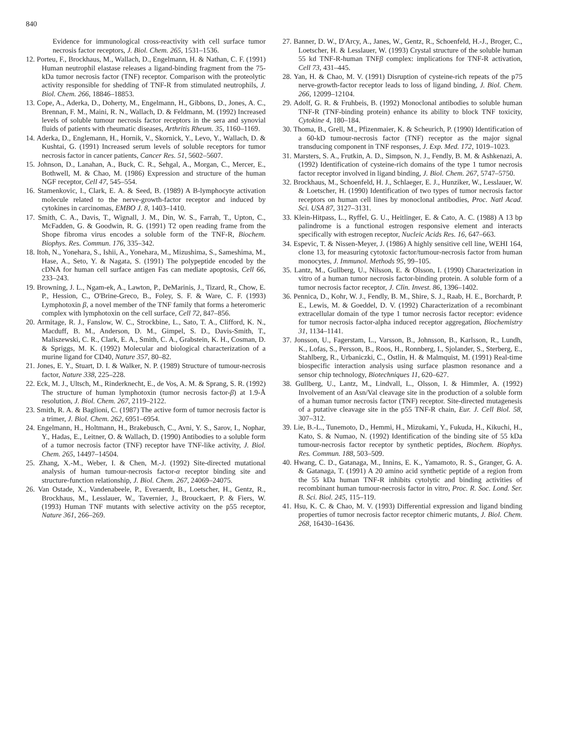840
Evidence for immunological cross-reactivity with cell surface tumor necrosis factor receptors, J. Biol. Chem. 265, 1531–1536.
12. Porteu, F., Brockhaus, M., Wallach, D., Engelmann, H. & Nathan, C. F. (1991) Human neutrophil elastase releases a ligand-binding fragment from the 75-kDa tumor necrosis factor (TNF) receptor. Comparison with the proteolytic activity responsible for shedding of TNF-R from stimulated neutrophils, J. Biol. Chem. 266, 18846–18853.
13. Cope, A., Aderka, D., Doherty, M., Engelmann, H., Gibbons, D., Jones, A. C., Brennan, F. M., Maini, R. N., Wallach, D. & Feldmann, M. (1992) Increased levels of soluble tumour necrosis factor receptors in the sera and synovial fluids of patients with rheumatic diseases, Arthritis Rheum. 35, 1160–1169.
14. Aderka, D., Englemann, H., Hornik, V., Skornick, Y., Levo, Y., Wallach, D. & Kushtai, G. (1991) Increased serum levels of soluble receptors for tumor necrosis factor in cancer patients, Cancer Res. 51, 5602–5607.
15. Johnson, D., Lanahan, A., Buck, C. R., Sehgal, A., Morgan, C., Mercer, E., Bothwell, M. & Chao, M. (1986) Expression and structure of the human NGF receptor, Cell 47, 545–554.
16. Stamenkovic, I., Clark, E. A. & Seed, B. (1989) A B-lymphocyte activation molecule related to the nerve-growth-factor receptor and induced by cytokines in carcinomas, EMBO J. 8, 1403–1410.
17. Smith, C. A., Davis, T., Wignall, J. M., Din, W. S., Farrah, T., Upton, C., McFadden, G. & Goodwin, R. G. (1991) T2 open reading frame from the Shope fibroma virus encodes a soluble form of the TNF-R, Biochem. Biophys. Res. Commun. 176, 335–342.
18. Itoh, N., Yonehara, S., Ishii, A., Yonehara, M., Mizushima, S., Sameshima, M., Hase, A., Seto, Y. & Nagata, S. (1991) The polypeptide encoded by the cDNA for human cell surface antigen Fas can mediate apoptosis, Cell 66, 233–243.
19. Browning, J. L., Ngam-ek, A., Lawton, P., DeMarinis, J., Tizard, R., Chow, E. P., Hession, C., O'Brine-Greco, B., Foley, S. F. & Ware, C. F. (1993) Lymphotoxin β, a novel member of the TNF family that forms a heteromeric complex with lymphotoxin on the cell surface, Cell 72, 847–856.
20. Armitage, R. J., Fanslow, W. C., Strockbine, L., Sato, T. A., Clifford, K. N., Macduff, B. M., Anderson, D. M., Gimpel, S. D., Davis-Smith, T., Maliszewski, C. R., Clark, E. A., Smith, C. A., Grabstein, K. H., Cosman, D. & Spriggs, M. K. (1992) Molecular and biological characterization of a murine ligand for CD40, Nature 357, 80–82.
21. Jones, E. Y., Stuart, D. I. & Walker, N. P. (1989) Structure of tumour-necrosis factor, Nature 338, 225–228.
22. Eck, M. J., Ultsch, M., Rinderknecht, E., de Vos, A. M. & Sprang, S. R. (1992) The structure of human lymphotoxin (tumor necrosis factor-β) at 1.9-Å resolution, J. Biol. Chem. 267, 2119–2122.
23. Smith, R. A. & Baglioni, C. (1987) The active form of tumor necrosis factor is a trimer, J. Biol. Chem. 262, 6951–6954.
24. Engelmann, H., Holtmann, H., Brakebusch, C., Avni, Y. S., Sarov, I., Nophar, Y., Hadas, E., Leitner, O. & Wallach, D. (1990) Antibodies to a soluble form of a tumor necrosis factor (TNF) receptor have TNF-like activity, J. Biol. Chem. 265, 14497–14504.
25. Zhang, X.-M., Weber, I. & Chen, M.-J. (1992) Site-directed mutational analysis of human tumour-necrosis factor-α receptor binding site and structure-function relationship, J. Biol. Chem. 267, 24069–24075.
26. Van Ostade, X., Vandenabeele, P., Everaerdt, B., Loetscher, H., Gentz, R., Brockhaus, M., Lesslauer, W., Tavernier, J., Brouckaert, P. & Fiers, W. (1993) Human TNF mutants with selective activity on the p55 receptor, Nature 361, 266–269.
27. Banner, D. W., D'Arcy, A., Janes, W., Gentz, R., Schoenfeld, H.-J., Broger, C., Loetscher, H. & Lesslauer, W. (1993) Crystal structure of the soluble human 55 kd TNF-R-human TNFβ complex: implications for TNF-R activation, Cell 73, 431–445.
28. Yan, H. & Chao, M. V. (1991) Disruption of cysteine-rich repeats of the p75 nerve-growth-factor receptor leads to loss of ligand binding, J. Biol. Chem. 266, 12099–12104.
29. Adolf, G. R. & Fruhbeis, B. (1992) Monoclonal antibodies to soluble human TNF-R (TNF-binding protein) enhance its ability to block TNF toxicity, Cytokine 4, 180–184.
30. Thoma, B., Grell, M., Pfizenmaier, K. & Scheurich, P. (1990) Identification of a 60-kD tumour-necrosis factor (TNF) receptor as the major signal transducing component in TNF responses, J. Exp. Med. 172, 1019–1023.
31. Marsters, S. A., Frutkin, A. D., Simpson, N. J., Fendly, B. M. & Ashkenazi, A. (1992) Identification of cysteine-rich domains of the type 1 tumor necrosis factor receptor involved in ligand binding, J. Biol. Chem. 267, 5747–5750.
32. Brockhaus, M., Schoenfeld, H. J., Schlaeger, E. J., Hunziker, W., Lesslauer, W. & Loetscher, H. (1990) Identification of two types of tumor necrosis factor receptors on human cell lines by monoclonal antibodies, Proc. Natl Acad. Sci. USA 87, 3127–3131.
33. Klein-Hitpass, L., Ryffel, G. U., Heitlinger, E. & Cato, A. C. (1988) A 13 bp palindrome is a functional estrogen responsive element and interacts specifically with estrogen receptor, Nucleic Acids Res. 16, 647–663.
34. Espevic, T. & Nissen-Meyer, J. (1986) A highly sensitive cell line, WEHI 164, clone 13, for measuring cytotoxic factor/tumour-necrosis factor from human monocytes, J. Immunol. Methods 95, 99–105.
35. Lantz, M., Gullberg, U., Nilsson, E. & Olsson, I. (1990) Characterization in vitro of a human tumor necrosis factor-binding protein. A soluble form of a tumor necrosis factor receptor, J. Clin. Invest. 86, 1396–1402.
36. Pennica, D., Kohr, W. J., Fendly, B. M., Shire, S. J., Raab, H. E., Borchardt, P. E., Lewis, M. & Goeddel, D. V. (1992) Characterization of a recombinant extracellular domain of the type 1 tumor necrosis factor receptor: evidence for tumor necrosis factor-alpha induced receptor aggregation, Biochemistry 31, 1134–1141.
37. Jonsson, U., Fagerstam, L., Varsson, B., Johnsson, B., Karlsson, R., Lundh, K., Lofas, S., Persson, B., Roos, H., Ronnberg, I., Sjolander, S., Sterberg, E., Stahlberg, R., Urbaniczki, C., Ostlin, H. & Malmquist, M. (1991) Real-time biospecific interaction analysis using surface plasmon resonance and a sensor chip technology, Biotechniques 11, 620–627.
38. Gullberg, U., Lantz, M., Lindvall, L., Olsson, I. & Himmler, A. (1992) Involvement of an Asn/Val cleavage site in the production of a soluble form of a human tumor necrosis factor (TNF) receptor. Site-directed mutagenesis of a putative cleavage site in the p55 TNF-R chain, Eur. J. Cell Biol. 58, 307–312.
39. Lie, B.-L., Tunemoto, D., Hemmi, H., Mizukami, Y., Fukuda, H., Kikuchi, H., Kato, S. & Numao, N. (1992) Identification of the binding site of 55 kDa tumour-necrosis factor receptor by synthetic peptides, Biochem. Biophys. Res. Commun. 188, 503–509.
40. Hwang, C. D., Gatanaga, M., Innins, E. K., Yamamoto, R. S., Granger, G. A. & Gatanaga, T. (1991) A 20 amino acid synthetic peptide of a region from the 55 kDa human TNF-R inhibits cytolytic and binding activities of recombinant human tumour-necrosis factor in vitro, Proc. R. Soc. Lond. Ser. B. Sci. Biol. 245, 115–119.
41. Hsu, K. C. & Chao, M. V. (1993) Differential expression and ligand binding properties of tumor necrosis factor receptor chimeric mutants, J. Biol. Chem. 268, 16430–16436.